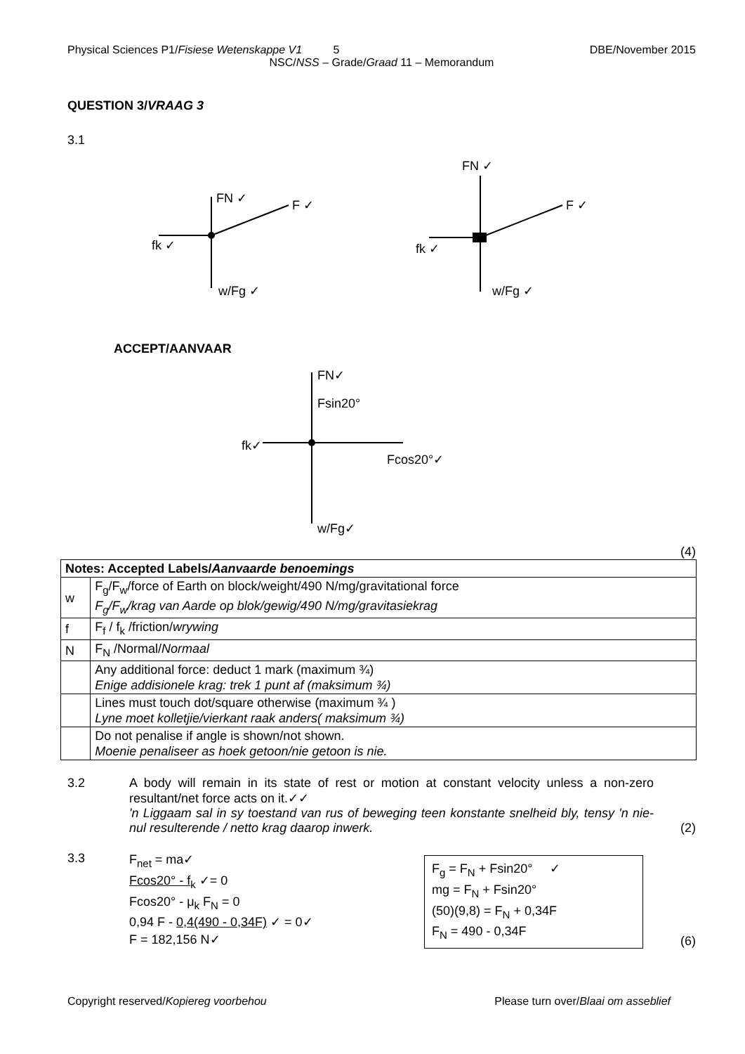Physical Sciences P1/Fisiese Wetenskappe V1 5 DBE/November 2015
NSC/NSS – Grade/Graad 11 – Memorandum
QUESTION 3/VRAAG 3
3.1
FN ✓
F ✓
fk ✓
w/Fg ✓
FN ✓
F ✓
fk ✓
w/Fg ✓
ACCEPT/AANVAAR
FN✓
Fsin20°
fk✓
Fcos20°✓
w/Fg✓
(4)
| Notes: Accepted Labels/ Aanvaarde benoemings | |
| w | F<sub>g</sub>/F<sub>w</sub>/force of Earth on block/weight/490 N/mg/gravitational force F<sub>g</sub>/F<sub>w</sub>/krag van Aarde op blok/gewig/490 N/mg/gravitasiekrag |
| f | F<sub>f</sub> / f<sub>k</sub> /friction/ wrywing |
| N | F<sub>N</sub> /Normal/ Normaal |
| | Any additional force: deduct 1 mark (maximum ¾) Enige addisionele krag: trek 1 punt af (maksimum ¾) |
| | Lines must touch dot/square otherwise (maximum ¾ ) Lyne moet kolletjie/vierkant raak anders( maksimum ¾) |
| | Do not penalise if angle is shown/not shown. Moenie penaliseer as hoek getoon/nie getoon is nie. |
3.2 A body will remain in its state of rest or motion at constant velocity unless a non-zero resultant/net force acts on it.✓✓
'n Liggaam sal in sy toestand van rus of beweging teen konstante snelheid bly, tensy 'n nie-nul resulterende / netto krag daarop inwerk.
(2)
3.3
F<sub>net</sub> = ma✓
Fcos20° - f<sub>k</sub> ✓= 0
Fcos20° - μ<sub>k</sub> F<sub>N</sub> = 0
0,94 F - 0,4(490 - 0,34F) ✓ = 0✓
F = 182,156 N✓
F<sub>g</sub> = F<sub>N</sub> + Fsin20° ✓
mg = F<sub>N</sub> + Fsin20°
(50)(9,8) = F<sub>N</sub> + 0,34F
F<sub>N</sub> = 490 - 0,34F
(6)
Copyright reserved/Kopiereg voorbehou Please turn over/Blaai om asseblief